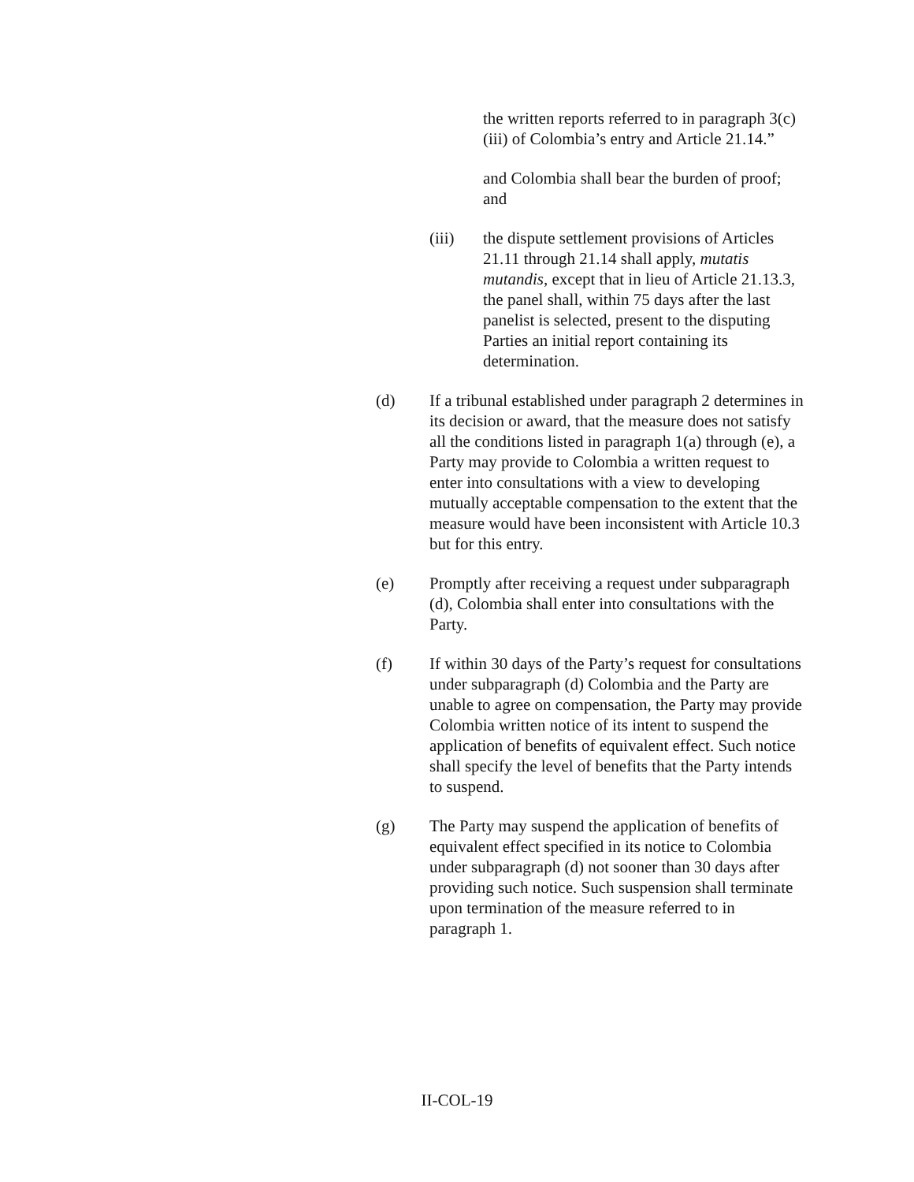the written reports referred to in paragraph 3(c)(iii) of Colombia’s entry and Article 21.14.”
and Colombia shall bear the burden of proof; and
(iii) the dispute settlement provisions of Articles 21.11 through 21.14 shall apply, mutatis mutandis, except that in lieu of Article 21.13.3, the panel shall, within 75 days after the last panelist is selected, present to the disputing Parties an initial report containing its determination.
(d) If a tribunal established under paragraph 2 determines in its decision or award, that the measure does not satisfy all the conditions listed in paragraph 1(a) through (e), a Party may provide to Colombia a written request to enter into consultations with a view to developing mutually acceptable compensation to the extent that the measure would have been inconsistent with Article 10.3 but for this entry.
(e) Promptly after receiving a request under subparagraph (d), Colombia shall enter into consultations with the Party.
(f) If within 30 days of the Party’s request for consultations under subparagraph (d) Colombia and the Party are unable to agree on compensation, the Party may provide Colombia written notice of its intent to suspend the application of benefits of equivalent effect. Such notice shall specify the level of benefits that the Party intends to suspend.
(g) The Party may suspend the application of benefits of equivalent effect specified in its notice to Colombia under subparagraph (d) not sooner than 30 days after providing such notice. Such suspension shall terminate upon termination of the measure referred to in paragraph 1.
II-COL-19